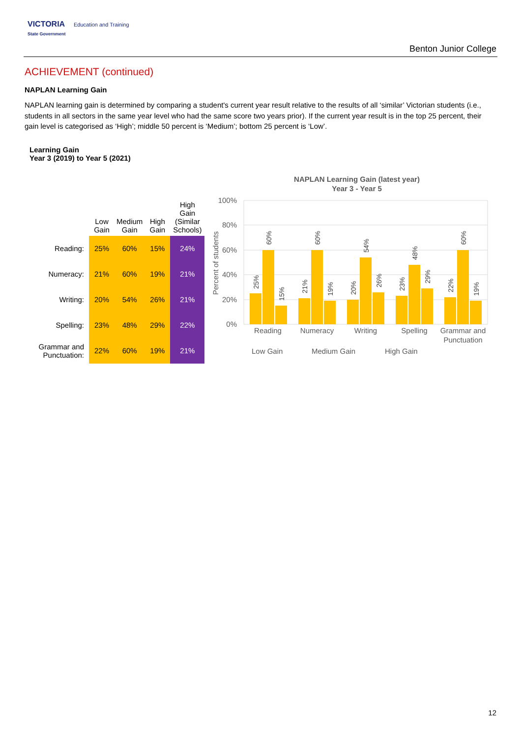VICTORIA Education and Training
State Government
Benton Junior College
ACHIEVEMENT (continued)
NAPLAN Learning Gain
NAPLAN learning gain is determined by comparing a student's current year result relative to the results of all ‘similar’ Victorian students (i.e., students in all sectors in the same year level who had the same score two years prior). If the current year result is in the top 25 percent, their gain level is categorised as ‘High’; middle 50 percent is ‘Medium’; bottom 25 percent is ‘Low’.
Learning Gain
Year 3 (2019) to Year 5 (2021)
| | Low Gain | Medium Gain | High Gain | High Gain (Similar Schools) |
| --- | --- | --- | --- | --- |
| Reading: | 25% | 60% | 15% | 24% |
| Numeracy: | 21% | 60% | 19% | 21% |
| Writing: | 20% | 54% | 26% | 21% |
| Spelling: | 23% | 48% | 29% | 22% |
| Grammar and Punctuation: | 22% | 60% | 19% | 21% |
NAPLAN Learning Gain (latest year)
Year 3 - Year 5
100%
80%
60%
40%
20%
0%
Percent of students
Reading
Numeracy
Writing
Spelling
Grammar and
Punctuation
Low Gain
Medium Gain
High Gain
25%
60%
15%
21%
60%
19%
20%
54%
26%
23%
48%
29%
22%
60%
19%
12